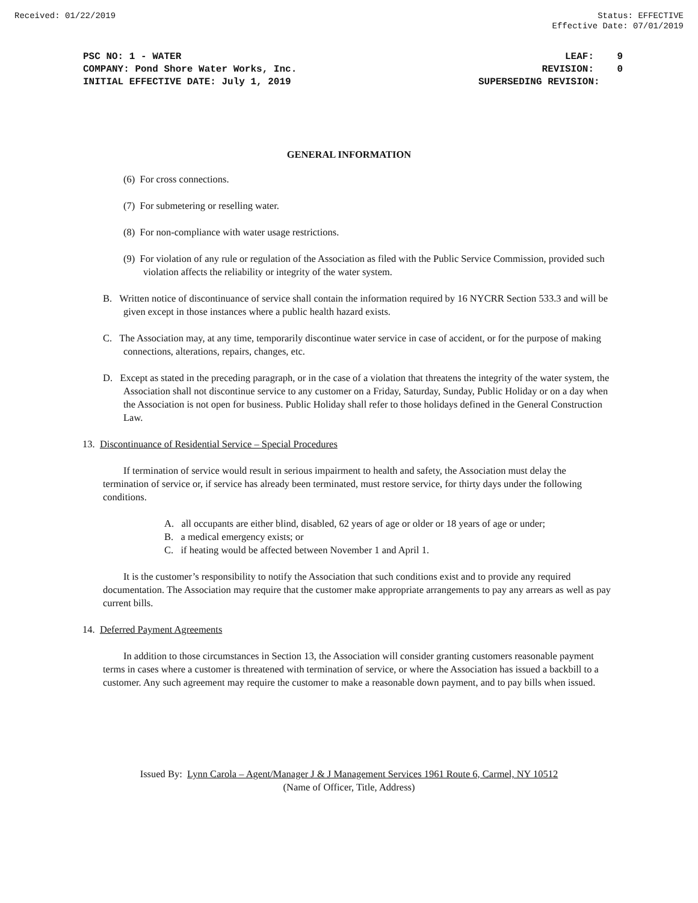Received: 01/22/2019 Status: EFFECTIVE
Effective Date: 07/01/2019
PSC NO: 1 - WATER
COMPANY: Pond Shore Water Works, Inc.
INITIAL EFFECTIVE DATE: July 1, 2019
LEAF: 9
REVISION: 0
SUPERSEDING REVISION:
GENERAL INFORMATION
(6) For cross connections.
(7) For submetering or reselling water.
(8) For non-compliance with water usage restrictions.
(9) For violation of any rule or regulation of the Association as filed with the Public Service Commission, provided such violation affects the reliability or integrity of the water system.
B. Written notice of discontinuance of service shall contain the information required by 16 NYCRR Section 533.3 and will be given except in those instances where a public health hazard exists.
C. The Association may, at any time, temporarily discontinue water service in case of accident, or for the purpose of making connections, alterations, repairs, changes, etc.
D. Except as stated in the preceding paragraph, or in the case of a violation that threatens the integrity of the water system, the Association shall not discontinue service to any customer on a Friday, Saturday, Sunday, Public Holiday or on a day when the Association is not open for business. Public Holiday shall refer to those holidays defined in the General Construction Law.
13. Discontinuance of Residential Service – Special Procedures
If termination of service would result in serious impairment to health and safety, the Association must delay the termination of service or, if service has already been terminated, must restore service, for thirty days under the following conditions.
A. all occupants are either blind, disabled, 62 years of age or older or 18 years of age or under;
B. a medical emergency exists; or
C. if heating would be affected between November 1 and April 1.
It is the customer’s responsibility to notify the Association that such conditions exist and to provide any required documentation. The Association may require that the customer make appropriate arrangements to pay any arrears as well as pay current bills.
14. Deferred Payment Agreements
In addition to those circumstances in Section 13, the Association will consider granting customers reasonable payment terms in cases where a customer is threatened with termination of service, or where the Association has issued a backbill to a customer. Any such agreement may require the customer to make a reasonable down payment, and to pay bills when issued.
Issued By: Lynn Carola – Agent/Manager J & J Management Services 1961 Route 6, Carmel, NY 10512
(Name of Officer, Title, Address)